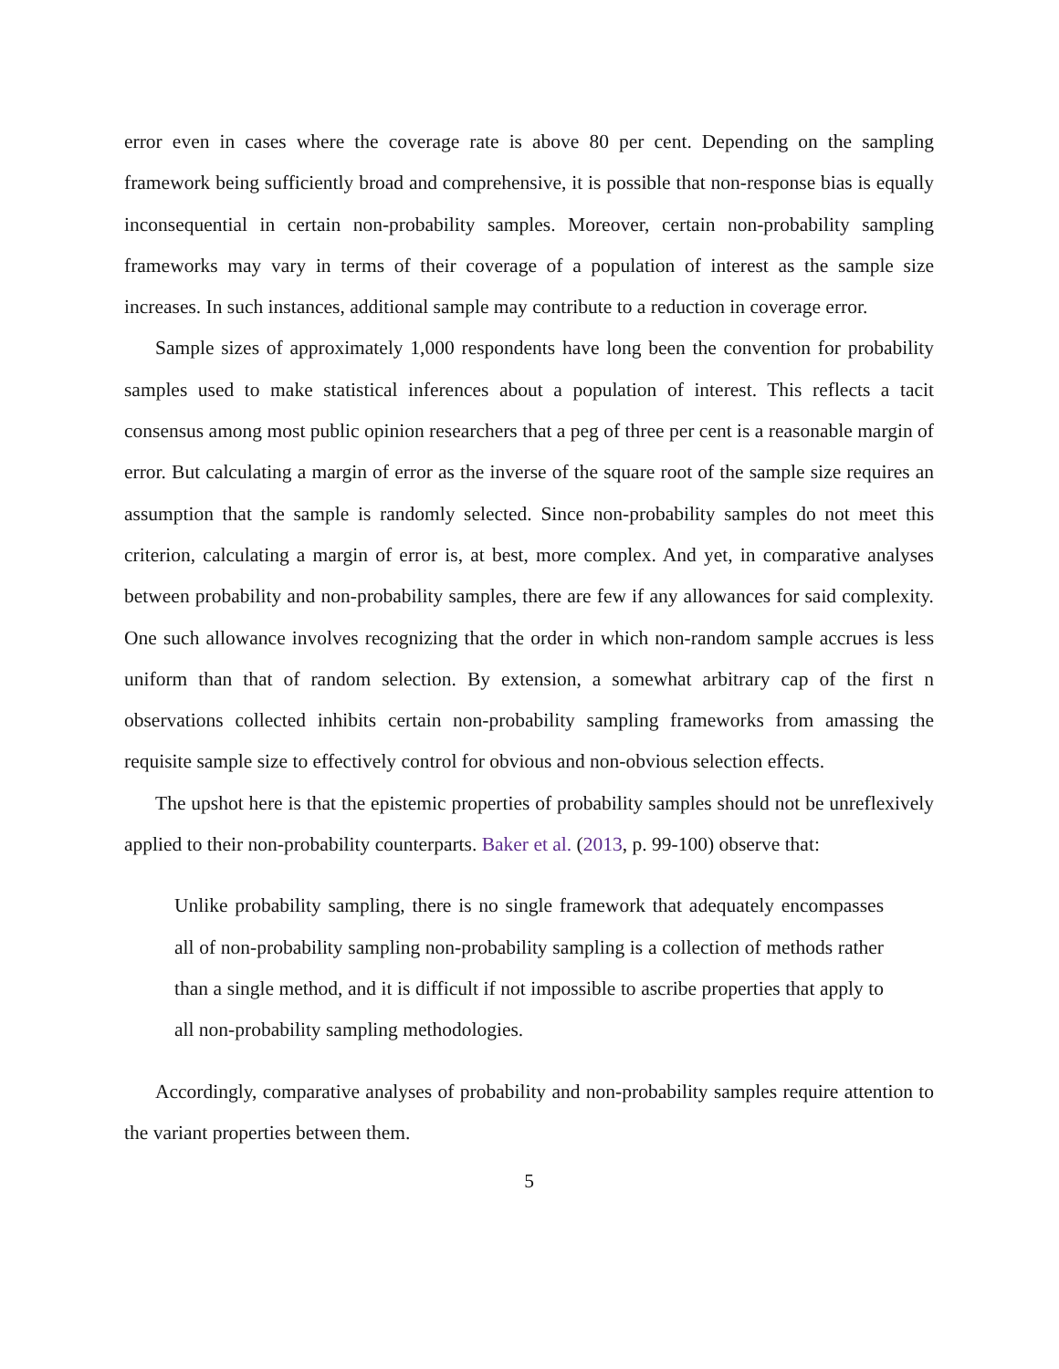error even in cases where the coverage rate is above 80 per cent. Depending on the sampling framework being sufficiently broad and comprehensive, it is possible that non-response bias is equally inconsequential in certain non-probability samples. Moreover, certain non-probability sampling frameworks may vary in terms of their coverage of a population of interest as the sample size increases. In such instances, additional sample may contribute to a reduction in coverage error.
Sample sizes of approximately 1,000 respondents have long been the convention for probability samples used to make statistical inferences about a population of interest. This reflects a tacit consensus among most public opinion researchers that a peg of three per cent is a reasonable margin of error. But calculating a margin of error as the inverse of the square root of the sample size requires an assumption that the sample is randomly selected. Since non-probability samples do not meet this criterion, calculating a margin of error is, at best, more complex. And yet, in comparative analyses between probability and non-probability samples, there are few if any allowances for said complexity. One such allowance involves recognizing that the order in which non-random sample accrues is less uniform than that of random selection. By extension, a somewhat arbitrary cap of the first n observations collected inhibits certain non-probability sampling frameworks from amassing the requisite sample size to effectively control for obvious and non-obvious selection effects.
The upshot here is that the epistemic properties of probability samples should not be unreflexively applied to their non-probability counterparts. Baker et al. (2013, p. 99-100) observe that:
Unlike probability sampling, there is no single framework that adequately encompasses all of non-probability sampling non-probability sampling is a collection of methods rather than a single method, and it is difficult if not impossible to ascribe properties that apply to all non-probability sampling methodologies.
Accordingly, comparative analyses of probability and non-probability samples require attention to the variant properties between them.
5